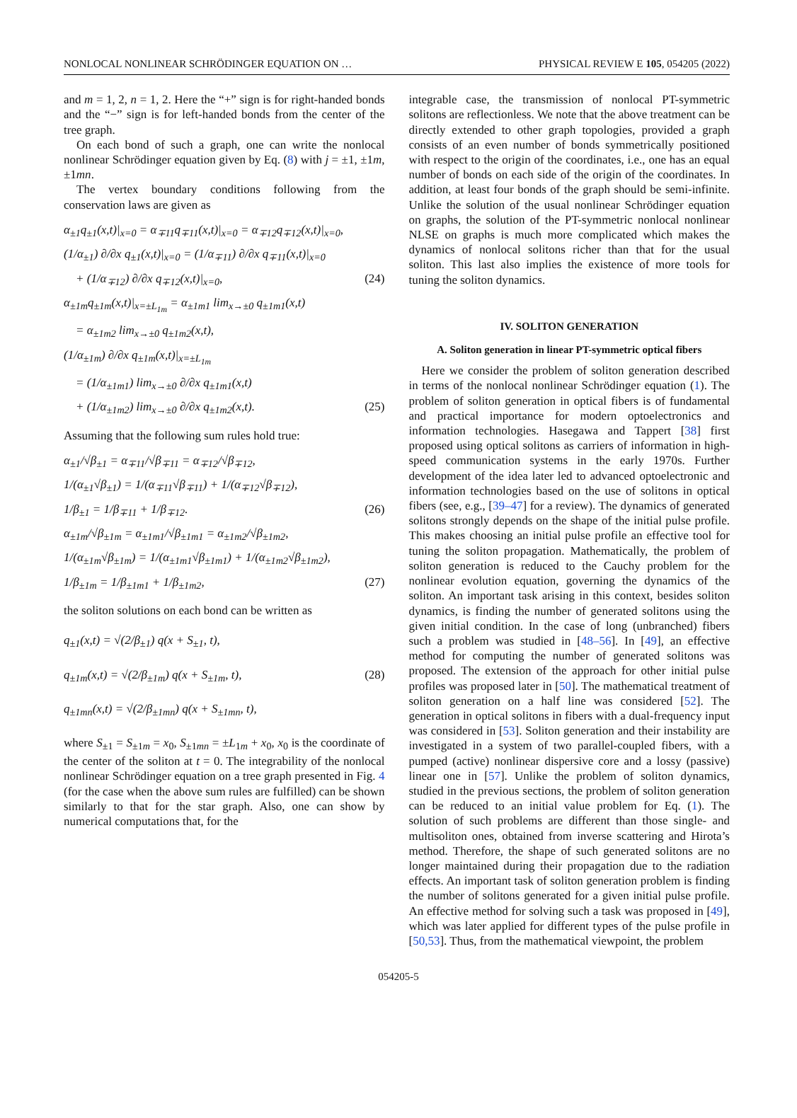NONLOCAL NONLINEAR SCHRÖDINGER EQUATION ON … PHYSICAL REVIEW E 105, 054205 (2022)
and m = 1, 2, n = 1, 2. Here the “+” sign is for right-handed bonds and the “−” sign is for left-handed bonds from the center of the tree graph.
On each bond of such a graph, one can write the nonlocal nonlinear Schrödinger equation given by Eq. (8) with j = ±1, ±1m, ±1mn.
The vertex boundary conditions following from the conservation laws are given as
α<sub>±1</sub>q<sub>±1</sub>(x,t)|<sub>x=0</sub> = α<sub>∓11</sub>q<sub>∓11</sub>(x,t)|<sub>x=0</sub> = α<sub>∓12</sub>q<sub>∓12</sub>(x,t)|<sub>x=0</sub>,
(1/α<sub>±1</sub>) ∂/∂x q<sub>±1</sub>(x,t)|<sub>x=0</sub> = (1/α<sub>∓11</sub>) ∂/∂x q<sub>∓11</sub>(x,t)|<sub>x=0</sub>
+ (1/α<sub>∓12</sub>) ∂/∂x q<sub>∓12</sub>(x,t)|<sub>x=0</sub>, (24)
α<sub>±1m</sub>q<sub>±1m</sub>(x,t)|<sub>x=±L<sub>1m</sub></sub> = α<sub>±1m1</sub> lim<sub>x→±0</sub> q<sub>±1m1</sub>(x,t)
= α<sub>±1m2</sub> lim<sub>x→±0</sub> q<sub>±1m2</sub>(x,t),
(1/α<sub>±1m</sub>) ∂/∂x q<sub>±1m</sub>(x,t)|<sub>x=±L<sub>1m</sub></sub>
= (1/α<sub>±1m1</sub>) lim<sub>x→±0</sub> ∂/∂x q<sub>±1m1</sub>(x,t)
+ (1/α<sub>±1m2</sub>) lim<sub>x→±0</sub> ∂/∂x q<sub>±1m2</sub>(x,t). (25)
Assuming that the following sum rules hold true:
α<sub>±1</sub>/√β<sub>±1</sub> = α<sub>∓11</sub>/√β<sub>∓11</sub> = α<sub>∓12</sub>/√β<sub>∓12</sub>,
1/(α<sub>±1</sub>√β<sub>±1</sub>) = 1/(α<sub>∓11</sub>√β<sub>∓11</sub>) + 1/(α<sub>∓12</sub>√β<sub>∓12</sub>),
1/β<sub>±1</sub> = 1/β<sub>∓11</sub> + 1/β<sub>∓12</sub>. (26)
α<sub>±1m</sub>/√β<sub>±1m</sub> = α<sub>±1m1</sub>/√β<sub>±1m1</sub> = α<sub>±1m2</sub>/√β<sub>±1m2</sub>,
1/(α<sub>±1m</sub>√β<sub>±1m</sub>) = 1/(α<sub>±1m1</sub>√β<sub>±1m1</sub>) + 1/(α<sub>±1m2</sub>√β<sub>±1m2</sub>),
1/β<sub>±1m</sub> = 1/β<sub>±1m1</sub> + 1/β<sub>±1m2</sub>, (27)
the soliton solutions on each bond can be written as
q<sub>±1</sub>(x,t) = √(2/β<sub>±1</sub>) q(x + S<sub>±1</sub>, t),
q<sub>±1m</sub>(x,t) = √(2/β<sub>±1m</sub>) q(x + S<sub>±1m</sub>, t), (28)
q<sub>±1mn</sub>(x,t) = √(2/β<sub>±1mn</sub>) q(x + S<sub>±1mn</sub>, t),
where S<sub>±1</sub> = S<sub>±1m</sub> = x<sub>0</sub>, S<sub>±1mn</sub> = ±L<sub>1m</sub> + x<sub>0</sub>, x<sub>0</sub> is the coordinate of the center of the soliton at t = 0. The integrability of the nonlocal nonlinear Schrödinger equation on a tree graph presented in Fig. 4 (for the case when the above sum rules are fulfilled) can be shown similarly to that for the star graph. Also, one can show by numerical computations that, for the
integrable case, the transmission of nonlocal PT-symmetric solitons are reflectionless. We note that the above treatment can be directly extended to other graph topologies, provided a graph consists of an even number of bonds symmetrically positioned with respect to the origin of the coordinates, i.e., one has an equal number of bonds on each side of the origin of the coordinates. In addition, at least four bonds of the graph should be semi-infinite. Unlike the solution of the usual nonlinear Schrödinger equation on graphs, the solution of the PT-symmetric nonlocal nonlinear NLSE on graphs is much more complicated which makes the dynamics of nonlocal solitons richer than that for the usual soliton. This last also implies the existence of more tools for tuning the soliton dynamics.
IV. SOLITON GENERATION
A. Soliton generation in linear PT-symmetric optical fibers
Here we consider the problem of soliton generation described in terms of the nonlocal nonlinear Schrödinger equation (1). The problem of soliton generation in optical fibers is of fundamental and practical importance for modern optoelectronics and information technologies. Hasegawa and Tappert [38] first proposed using optical solitons as carriers of information in high-speed communication systems in the early 1970s. Further development of the idea later led to advanced optoelectronic and information technologies based on the use of solitons in optical fibers (see, e.g., [39–47] for a review). The dynamics of generated solitons strongly depends on the shape of the initial pulse profile. This makes choosing an initial pulse profile an effective tool for tuning the soliton propagation. Mathematically, the problem of soliton generation is reduced to the Cauchy problem for the nonlinear evolution equation, governing the dynamics of the soliton. An important task arising in this context, besides soliton dynamics, is finding the number of generated solitons using the given initial condition. In the case of long (unbranched) fibers such a problem was studied in [48–56]. In [49], an effective method for computing the number of generated solitons was proposed. The extension of the approach for other initial pulse profiles was proposed later in [50]. The mathematical treatment of soliton generation on a half line was considered [52]. The generation in optical solitons in fibers with a dual-frequency input was considered in [53]. Soliton generation and their instability are investigated in a system of two parallel-coupled fibers, with a pumped (active) nonlinear dispersive core and a lossy (passive) linear one in [57]. Unlike the problem of soliton dynamics, studied in the previous sections, the problem of soliton generation can be reduced to an initial value problem for Eq. (1). The solution of such problems are different than those single- and multisoliton ones, obtained from inverse scattering and Hirota’s method. Therefore, the shape of such generated solitons are no longer maintained during their propagation due to the radiation effects. An important task of soliton generation problem is finding the number of solitons generated for a given initial pulse profile. An effective method for solving such a task was proposed in [49], which was later applied for different types of the pulse profile in [50,53]. Thus, from the mathematical viewpoint, the problem
054205-5